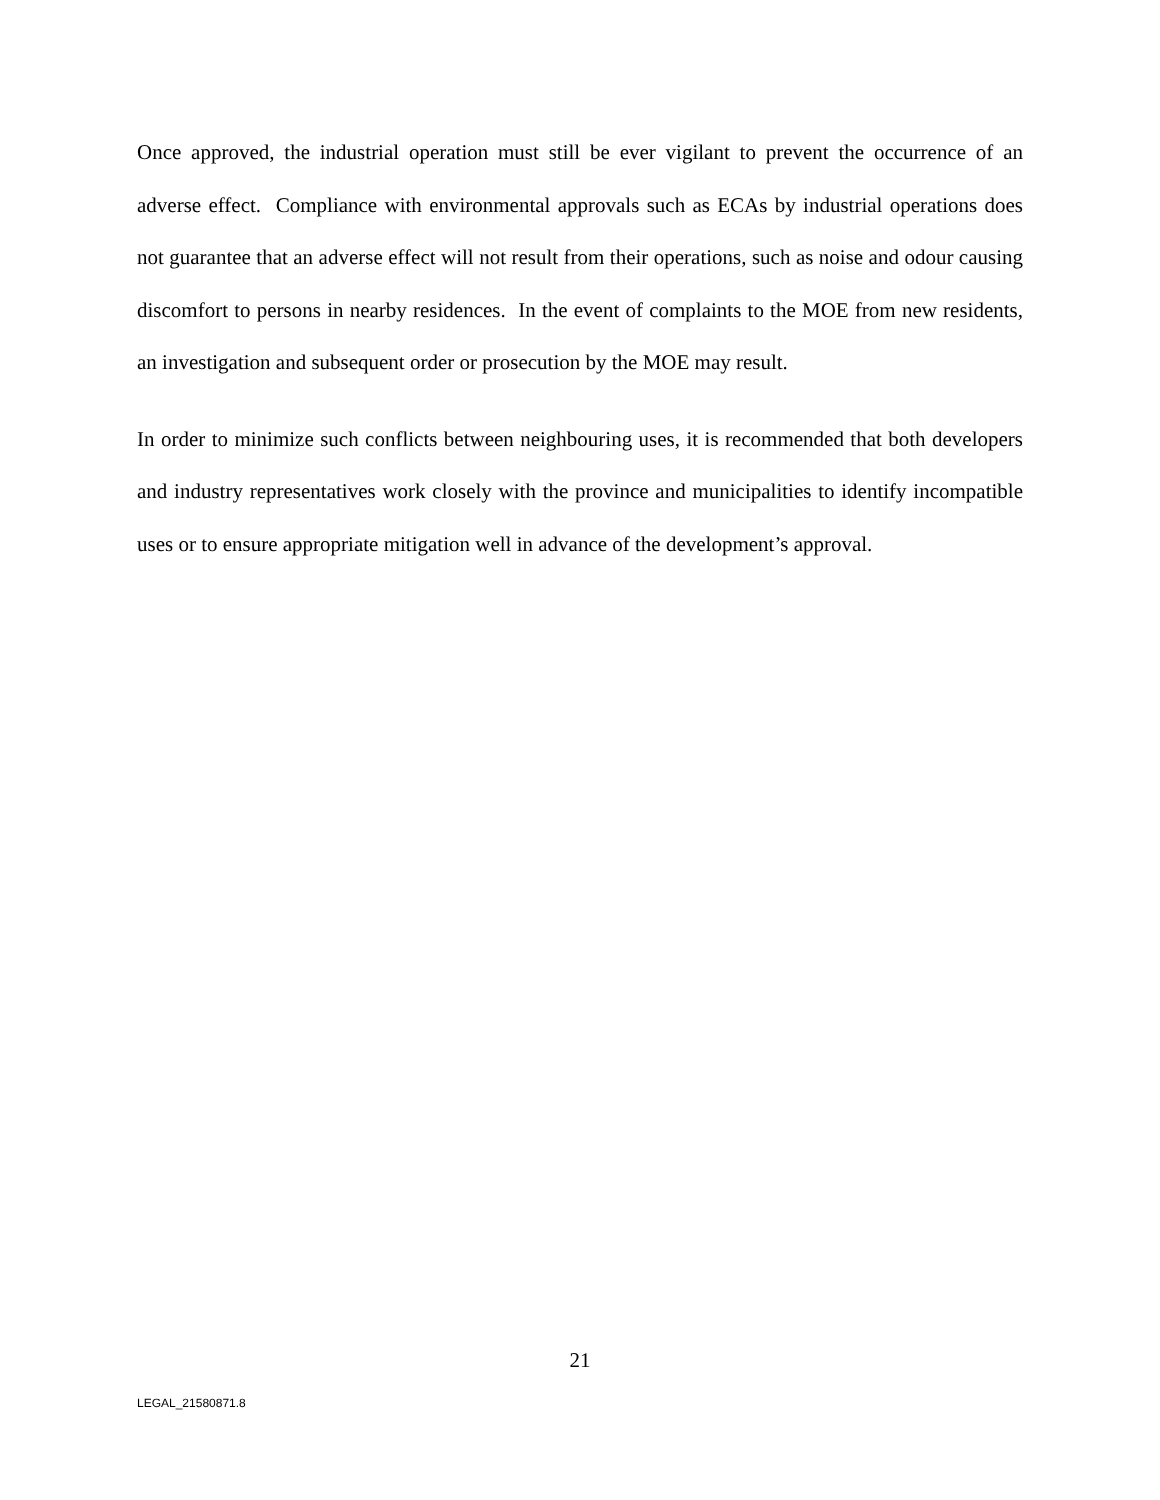Once approved, the industrial operation must still be ever vigilant to prevent the occurrence of an adverse effect. Compliance with environmental approvals such as ECAs by industrial operations does not guarantee that an adverse effect will not result from their operations, such as noise and odour causing discomfort to persons in nearby residences. In the event of complaints to the MOE from new residents, an investigation and subsequent order or prosecution by the MOE may result.
In order to minimize such conflicts between neighbouring uses, it is recommended that both developers and industry representatives work closely with the province and municipalities to identify incompatible uses or to ensure appropriate mitigation well in advance of the development’s approval.
21
LEGAL_21580871.8